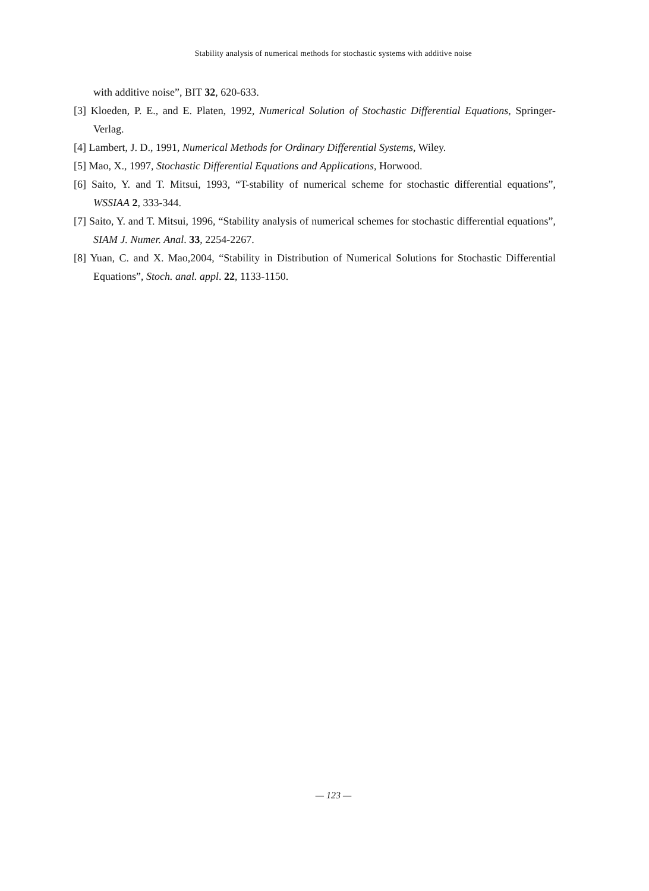Stability analysis of numerical methods for stochastic systems with additive noise
with additive noise”, BIT 32, 620-633.
[3] Kloeden, P. E., and E. Platen, 1992, Numerical Solution of Stochastic Differential Equations, Springer-Verlag.
[4] Lambert, J. D., 1991, Numerical Methods for Ordinary Differential Systems, Wiley.
[5] Mao, X., 1997, Stochastic Differential Equations and Applications, Horwood.
[6] Saito, Y. and T. Mitsui, 1993, “T-stability of numerical scheme for stochastic differential equations”, WSSIAA 2, 333-344.
[7] Saito, Y. and T. Mitsui, 1996, “Stability analysis of numerical schemes for stochastic differential equations”, SIAM J. Numer. Anal. 33, 2254-2267.
[8] Yuan, C. and X. Mao,2004, “Stability in Distribution of Numerical Solutions for Stochastic Differential Equations”, Stoch. anal. appl. 22, 1133-1150.
— 123 —